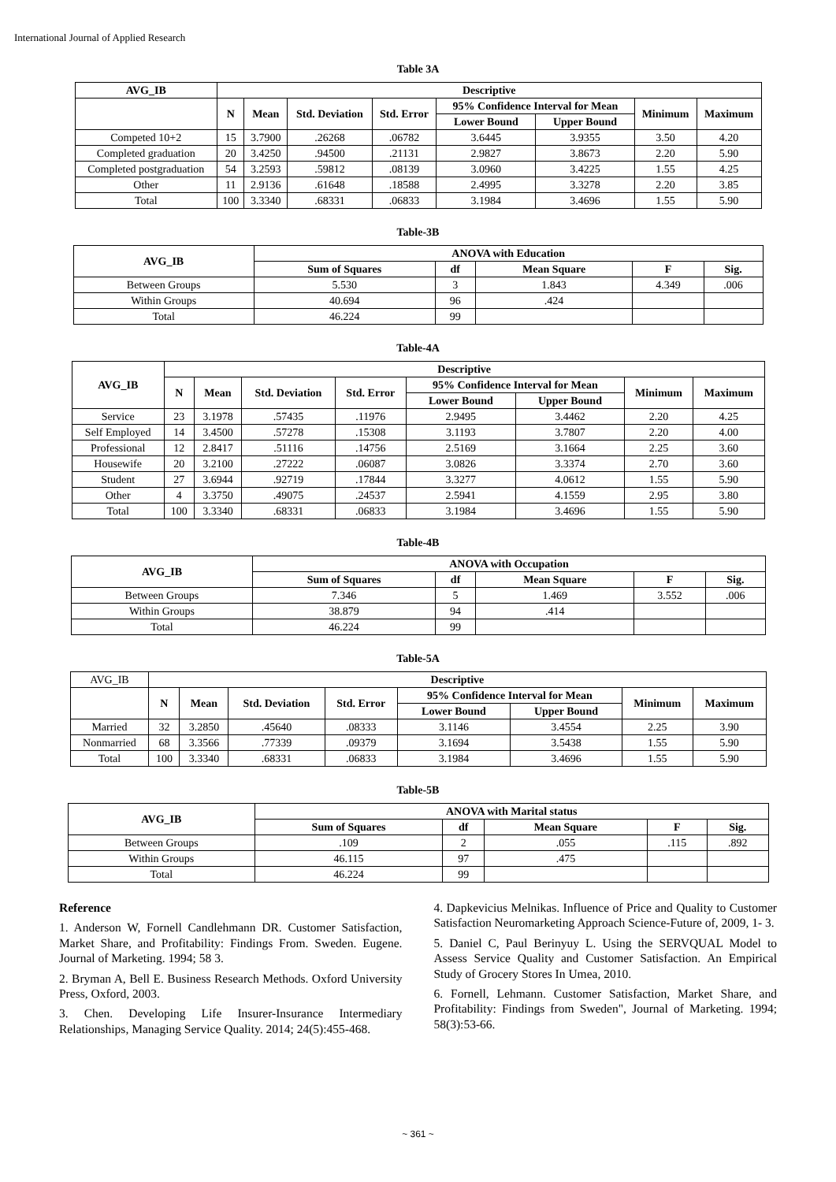International Journal of Applied Research
Table 3A
| AVG_IB | Descriptive | | | | | | | |
| --- | --- | --- | --- | --- | --- | --- | --- | --- |
| | N | Mean | Std. Deviation | Std. Error | 95% Confidence Interval for Mean | | Minimum | Maximum |
| | | | | | Lower Bound | Upper Bound | | |
| Competed 10+2 | 15 | 3.7900 | .26268 | .06782 | 3.6445 | 3.9355 | 3.50 | 4.20 |
| Completed graduation | 20 | 3.4250 | .94500 | .21131 | 2.9827 | 3.8673 | 2.20 | 5.90 |
| Completed postgraduation | 54 | 3.2593 | .59812 | .08139 | 3.0960 | 3.4225 | 1.55 | 4.25 |
| Other | 11 | 2.9136 | .61648 | .18588 | 2.4995 | 3.3278 | 2.20 | 3.85 |
| Total | 100 | 3.3340 | .68331 | .06833 | 3.1984 | 3.4696 | 1.55 | 5.90 |
Table-3B
| AVG_IB | ANOVA with Education | | | | |
| --- | --- | --- | --- | --- | --- |
| | Sum of Squares | df | Mean Square | F | Sig. |
| Between Groups | 5.530 | 3 | 1.843 | 4.349 | .006 |
| Within Groups | 40.694 | 96 | .424 | | |
| Total | 46.224 | 99 | | | |
Table-4A
| AVG_IB | Descriptive | | | | | | | |
| --- | --- | --- | --- | --- | --- | --- | --- | --- |
| | N | Mean | Std. Deviation | Std. Error | 95% Confidence Interval for Mean | | Minimum | Maximum |
| | | | | | Lower Bound | Upper Bound | | |
| Service | 23 | 3.1978 | .57435 | .11976 | 2.9495 | 3.4462 | 2.20 | 4.25 |
| Self Employed | 14 | 3.4500 | .57278 | .15308 | 3.1193 | 3.7807 | 2.20 | 4.00 |
| Professional | 12 | 2.8417 | .51116 | .14756 | 2.5169 | 3.1664 | 2.25 | 3.60 |
| Housewife | 20 | 3.2100 | .27222 | .06087 | 3.0826 | 3.3374 | 2.70 | 3.60 |
| Student | 27 | 3.6944 | .92719 | .17844 | 3.3277 | 4.0612 | 1.55 | 5.90 |
| Other | 4 | 3.3750 | .49075 | .24537 | 2.5941 | 4.1559 | 2.95 | 3.80 |
| Total | 100 | 3.3340 | .68331 | .06833 | 3.1984 | 3.4696 | 1.55 | 5.90 |
Table-4B
| AVG_IB | ANOVA with Occupation | | | | |
| --- | --- | --- | --- | --- | --- |
| | Sum of Squares | df | Mean Square | F | Sig. |
| Between Groups | 7.346 | 5 | 1.469 | 3.552 | .006 |
| Within Groups | 38.879 | 94 | .414 | | |
| Total | 46.224 | 99 | | | |
Table-5A
| AVG_IB | Descriptive | | | | | | | |
| | N | Mean | Std. Deviation | Std. Error | 95% Confidence Interval for Mean | | Minimum | Maximum |
| | | | | | Lower Bound | Upper Bound | | |
| Married | 32 | 3.2850 | .45640 | .08333 | 3.1146 | 3.4554 | 2.25 | 3.90 |
| Nonmarried | 68 | 3.3566 | .77339 | .09379 | 3.1694 | 3.5438 | 1.55 | 5.90 |
| Total | 100 | 3.3340 | .68331 | .06833 | 3.1984 | 3.4696 | 1.55 | 5.90 |
Table-5B
| AVG_IB | ANOVA with Marital status | | | | |
| --- | --- | --- | --- | --- | --- |
| | Sum of Squares | df | Mean Square | F | Sig. |
| Between Groups | .109 | 2 | .055 | .115 | .892 |
| Within Groups | 46.115 | 97 | .475 | | |
| Total | 46.224 | 99 | | | |
Reference
1. Anderson W, Fornell Candlehmann DR. Customer Satisfaction, Market Share, and Profitability: Findings From. Sweden. Eugene. Journal of Marketing. 1994; 58 3.
2. Bryman A, Bell E. Business Research Methods. Oxford University Press, Oxford, 2003.
3. Chen. Developing Life Insurer-Insurance Intermediary Relationships, Managing Service Quality. 2014; 24(5):455-468.
4. Dapkevicius Melnikas. Influence of Price and Quality to Customer Satisfaction Neuromarketing Approach Science-Future of, 2009, 1- 3.
5. Daniel C, Paul Berinyuy L. Using the SERVQUAL Model to Assess Service Quality and Customer Satisfaction. An Empirical Study of Grocery Stores In Umea, 2010.
6. Fornell, Lehmann. Customer Satisfaction, Market Share, and Profitability: Findings from Sweden", Journal of Marketing. 1994; 58(3):53-66.
~ 361 ~